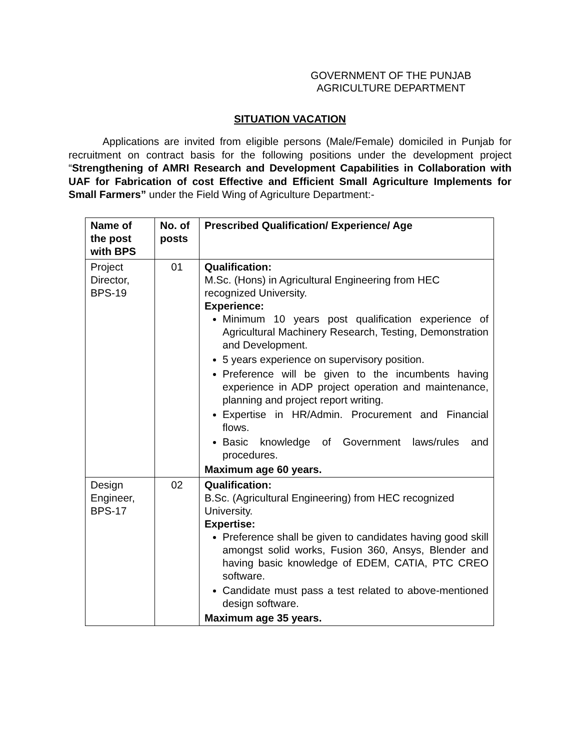GOVERNMENT OF THE PUNJAB
AGRICULTURE DEPARTMENT
SITUATION VACATION
Applications are invited from eligible persons (Male/Female) domiciled in Punjab for recruitment on contract basis for the following positions under the development project “Strengthening of AMRI Research and Development Capabilities in Collaboration with UAF for Fabrication of cost Effective and Efficient Small Agriculture Implements for Small Farmers” under the Field Wing of Agriculture Department:-
| Name of the post with BPS | No. of posts | Prescribed Qualification/ Experience/ Age |
| --- | --- | --- |
| Project Director, BPS-19 | 01 | Qualification: M.Sc. (Hons) in Agricultural Engineering from HEC recognized University. Experience: Minimum 10 years post qualification experience of Agricultural Machinery Research, Testing, Demonstration and Development. 5 years experience on supervisory position. Preference will be given to the incumbents having experience in ADP project operation and maintenance, planning and project report writing. Expertise in HR/Admin. Procurement and Financial flows. Basic knowledge of Government laws/rules and procedures. Maximum age 60 years. |
| Design Engineer, BPS-17 | 02 | Qualification: B.Sc. (Agricultural Engineering) from HEC recognized University. Expertise: Preference shall be given to candidates having good skill amongst solid works, Fusion 360, Ansys, Blender and having basic knowledge of EDEM, CATIA, PTC CREO software. Candidate must pass a test related to above-mentioned design software. Maximum age 35 years. |